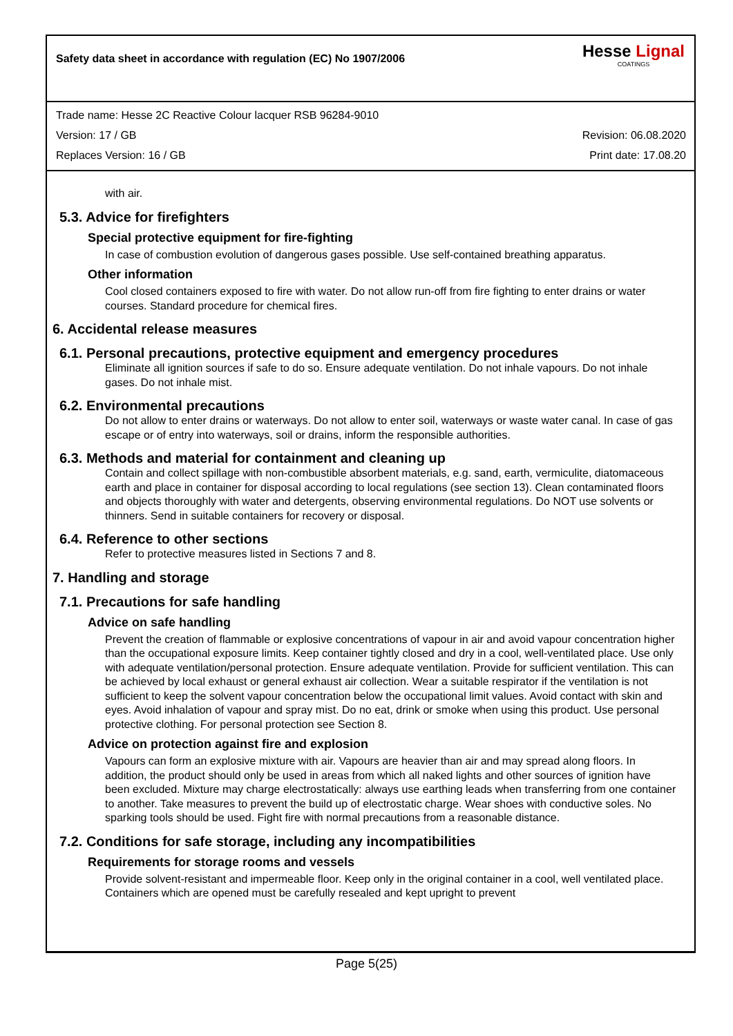Safety data sheet in accordance with regulation (EC) No 1907/2006
Hesse Lignal
COATINGS
Trade name: Hesse 2C Reactive Colour lacquer RSB 96284-9010
Version: 17 / GB Revision: 06.08.2020
Replaces Version: 16 / GB Print date: 17.08.20
with air.
5.3. Advice for firefighters
Special protective equipment for fire-fighting
In case of combustion evolution of dangerous gases possible. Use self-contained breathing apparatus.
Other information
Cool closed containers exposed to fire with water. Do not allow run-off from fire fighting to enter drains or water courses. Standard procedure for chemical fires.
6. Accidental release measures
6.1. Personal precautions, protective equipment and emergency procedures
Eliminate all ignition sources if safe to do so. Ensure adequate ventilation. Do not inhale vapours. Do not inhale gases. Do not inhale mist.
6.2. Environmental precautions
Do not allow to enter drains or waterways. Do not allow to enter soil, waterways or waste water canal. In case of gas escape or of entry into waterways, soil or drains, inform the responsible authorities.
6.3. Methods and material for containment and cleaning up
Contain and collect spillage with non-combustible absorbent materials, e.g. sand, earth, vermiculite, diatomaceous earth and place in container for disposal according to local regulations (see section 13). Clean contaminated floors and objects thoroughly with water and detergents, observing environmental regulations. Do NOT use solvents or thinners. Send in suitable containers for recovery or disposal.
6.4. Reference to other sections
Refer to protective measures listed in Sections 7 and 8.
7. Handling and storage
7.1. Precautions for safe handling
Advice on safe handling
Prevent the creation of flammable or explosive concentrations of vapour in air and avoid vapour concentration higher than the occupational exposure limits. Keep container tightly closed and dry in a cool, well-ventilated place. Use only with adequate ventilation/personal protection. Ensure adequate ventilation. Provide for sufficient ventilation. This can be achieved by local exhaust or general exhaust air collection. Wear a suitable respirator if the ventilation is not sufficient to keep the solvent vapour concentration below the occupational limit values. Avoid contact with skin and eyes. Avoid inhalation of vapour and spray mist. Do no eat, drink or smoke when using this product. Use personal protective clothing. For personal protection see Section 8.
Advice on protection against fire and explosion
Vapours can form an explosive mixture with air. Vapours are heavier than air and may spread along floors. In addition, the product should only be used in areas from which all naked lights and other sources of ignition have been excluded. Mixture may charge electrostatically: always use earthing leads when transferring from one container to another. Take measures to prevent the build up of electrostatic charge. Wear shoes with conductive soles. No sparking tools should be used. Fight fire with normal precautions from a reasonable distance.
7.2. Conditions for safe storage, including any incompatibilities
Requirements for storage rooms and vessels
Provide solvent-resistant and impermeable floor. Keep only in the original container in a cool, well ventilated place. Containers which are opened must be carefully resealed and kept upright to prevent
Page 5(25)